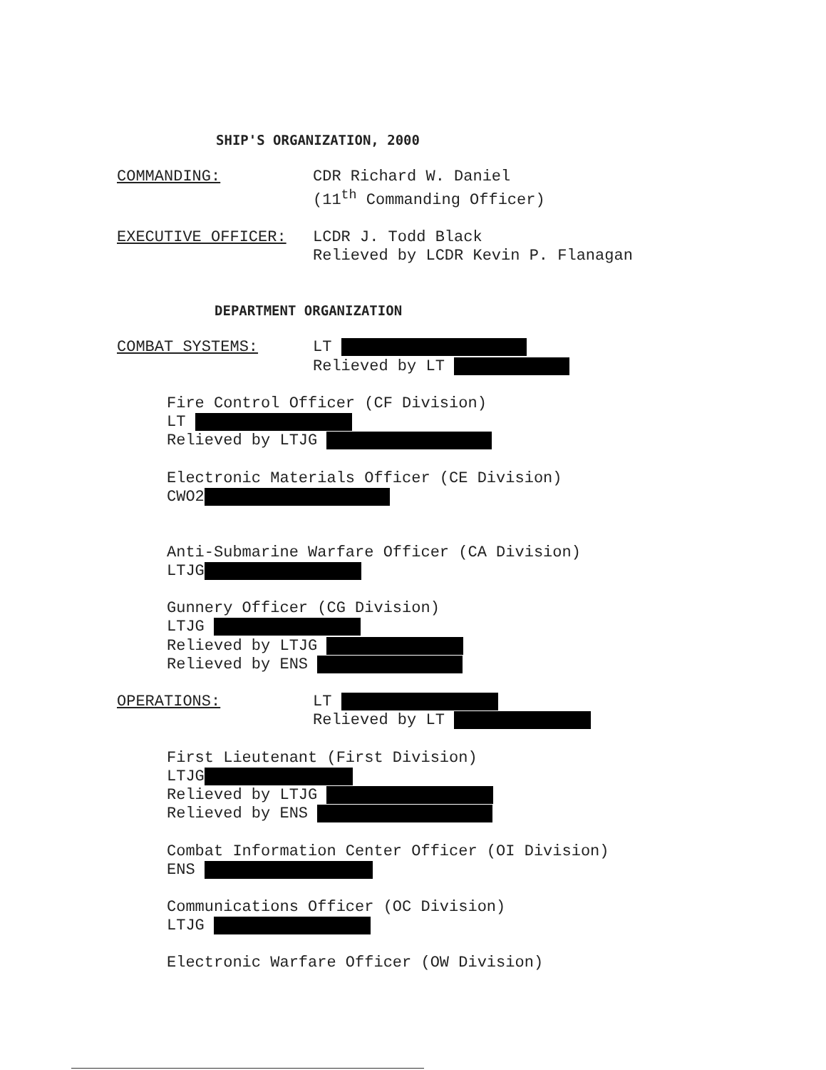SHIP'S ORGANIZATION, 2000
COMMANDING: CDR Richard W. Daniel
(11<sup>th</sup> Commanding Officer)
EXECUTIVE OFFICER: LCDR J. Todd Black
Relieved by LCDR Kevin P. Flanagan
DEPARTMENT ORGANIZATION
COMBAT SYSTEMS: LT
Relieved by LT
Fire Control Officer (CF Division)
LT
Relieved by LTJG
Electronic Materials Officer (CE Division)
CWO2
Anti-Submarine Warfare Officer (CA Division)
LTJG
Gunnery Officer (CG Division)
LTJG
Relieved by LTJG
Relieved by ENS
OPERATIONS: LT
Relieved by LT
First Lieutenant (First Division)
LTJG
Relieved by LTJG
Relieved by ENS
Combat Information Center Officer (OI Division)
ENS
Communications Officer (OC Division)
LTJG
Electronic Warfare Officer (OW Division)